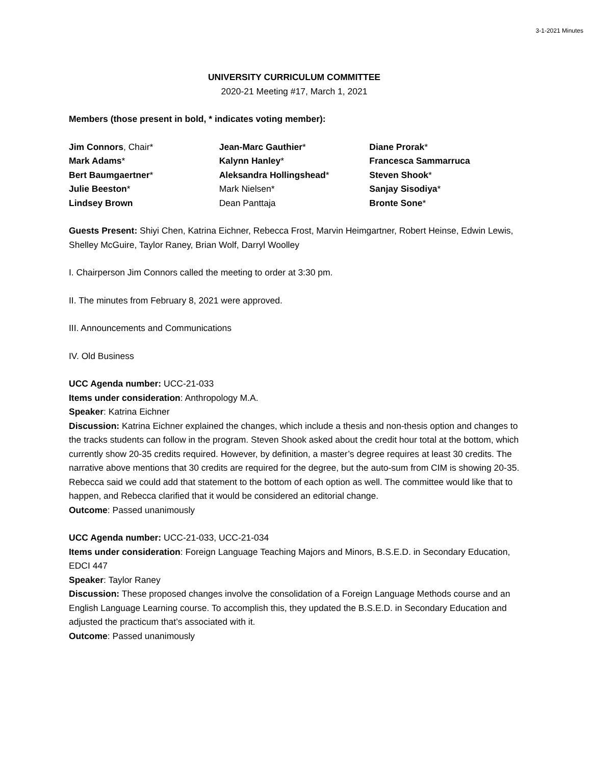3-1-2021 Minutes
UNIVERSITY CURRICULUM COMMITTEE
2020-21 Meeting #17, March 1, 2021
Members (those present in bold, * indicates voting member):
Jim Connors, Chair*
Mark Adams*
Bert Baumgaertner*
Julie Beeston*
Lindsey Brown
Jean-Marc Gauthier*
Kalynn Hanley*
Aleksandra Hollingshead*
Mark Nielsen*
Dean Panttaja
Diane Prorak*
Francesca Sammarruca
Steven Shook*
Sanjay Sisodiya*
Bronte Sone*
Guests Present: Shiyi Chen, Katrina Eichner, Rebecca Frost, Marvin Heimgartner, Robert Heinse, Edwin Lewis, Shelley McGuire, Taylor Raney, Brian Wolf, Darryl Woolley
I. Chairperson Jim Connors called the meeting to order at 3:30 pm.
II. The minutes from February 8, 2021 were approved.
III. Announcements and Communications
IV. Old Business
UCC Agenda number: UCC-21-033
Items under consideration: Anthropology M.A.
Speaker: Katrina Eichner
Discussion: Katrina Eichner explained the changes, which include a thesis and non-thesis option and changes to the tracks students can follow in the program. Steven Shook asked about the credit hour total at the bottom, which currently show 20-35 credits required. However, by definition, a master’s degree requires at least 30 credits. The narrative above mentions that 30 credits are required for the degree, but the auto-sum from CIM is showing 20-35. Rebecca said we could add that statement to the bottom of each option as well. The committee would like that to happen, and Rebecca clarified that it would be considered an editorial change.
Outcome: Passed unanimously
UCC Agenda number: UCC-21-033, UCC-21-034
Items under consideration: Foreign Language Teaching Majors and Minors, B.S.E.D. in Secondary Education, EDCI 447
Speaker: Taylor Raney
Discussion: These proposed changes involve the consolidation of a Foreign Language Methods course and an English Language Learning course. To accomplish this, they updated the B.S.E.D. in Secondary Education and adjusted the practicum that’s associated with it.
Outcome: Passed unanimously